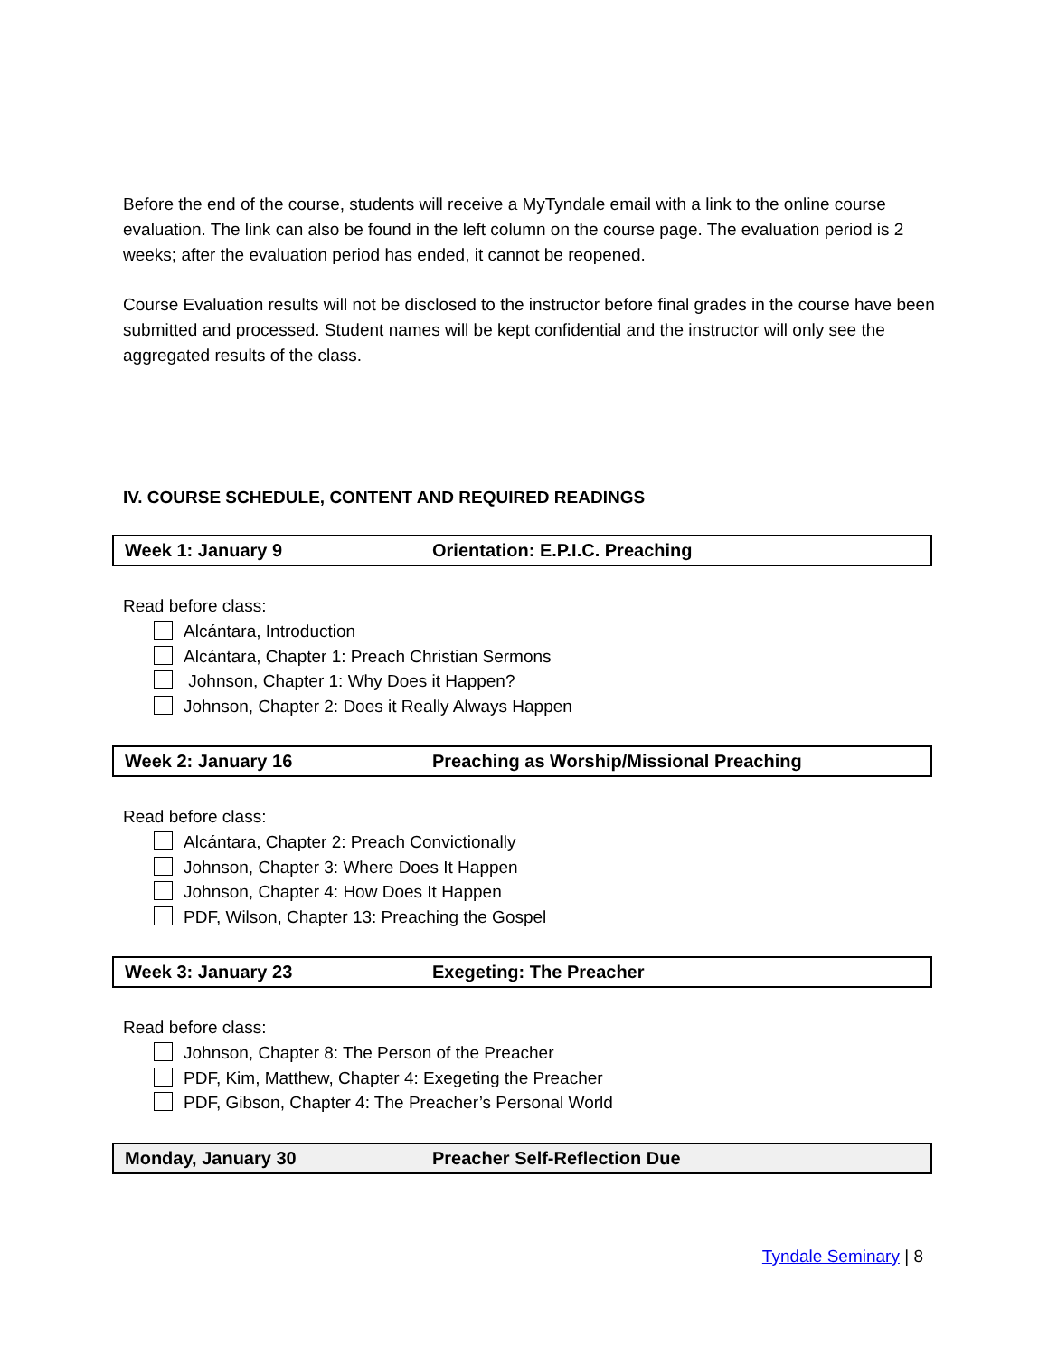Before the end of the course, students will receive a MyTyndale email with a link to the online course evaluation. The link can also be found in the left column on the course page. The evaluation period is 2 weeks; after the evaluation period has ended, it cannot be reopened.
Course Evaluation results will not be disclosed to the instructor before final grades in the course have been submitted and processed. Student names will be kept confidential and the instructor will only see the aggregated results of the class.
IV. COURSE SCHEDULE, CONTENT AND REQUIRED READINGS
| Week 1: January 9 | Orientation: E.P.I.C. Preaching |
Read before class:
Alcántara, Introduction
Alcántara, Chapter 1: Preach Christian Sermons
Johnson, Chapter 1: Why Does it Happen?
Johnson, Chapter 2: Does it Really Always Happen
| Week 2: January 16 | Preaching as Worship/Missional Preaching |
Read before class:
Alcántara, Chapter 2: Preach Convictionally
Johnson, Chapter 3: Where Does It Happen
Johnson, Chapter 4: How Does It Happen
PDF, Wilson, Chapter 13: Preaching the Gospel
| Week 3: January 23 | Exegeting: The Preacher |
Read before class:
Johnson, Chapter 8: The Person of the Preacher
PDF, Kim, Matthew, Chapter 4: Exegeting the Preacher
PDF, Gibson, Chapter 4: The Preacher’s Personal World
| Monday, January 30 | Preacher Self-Reflection Due |
Tyndale Seminary | 8